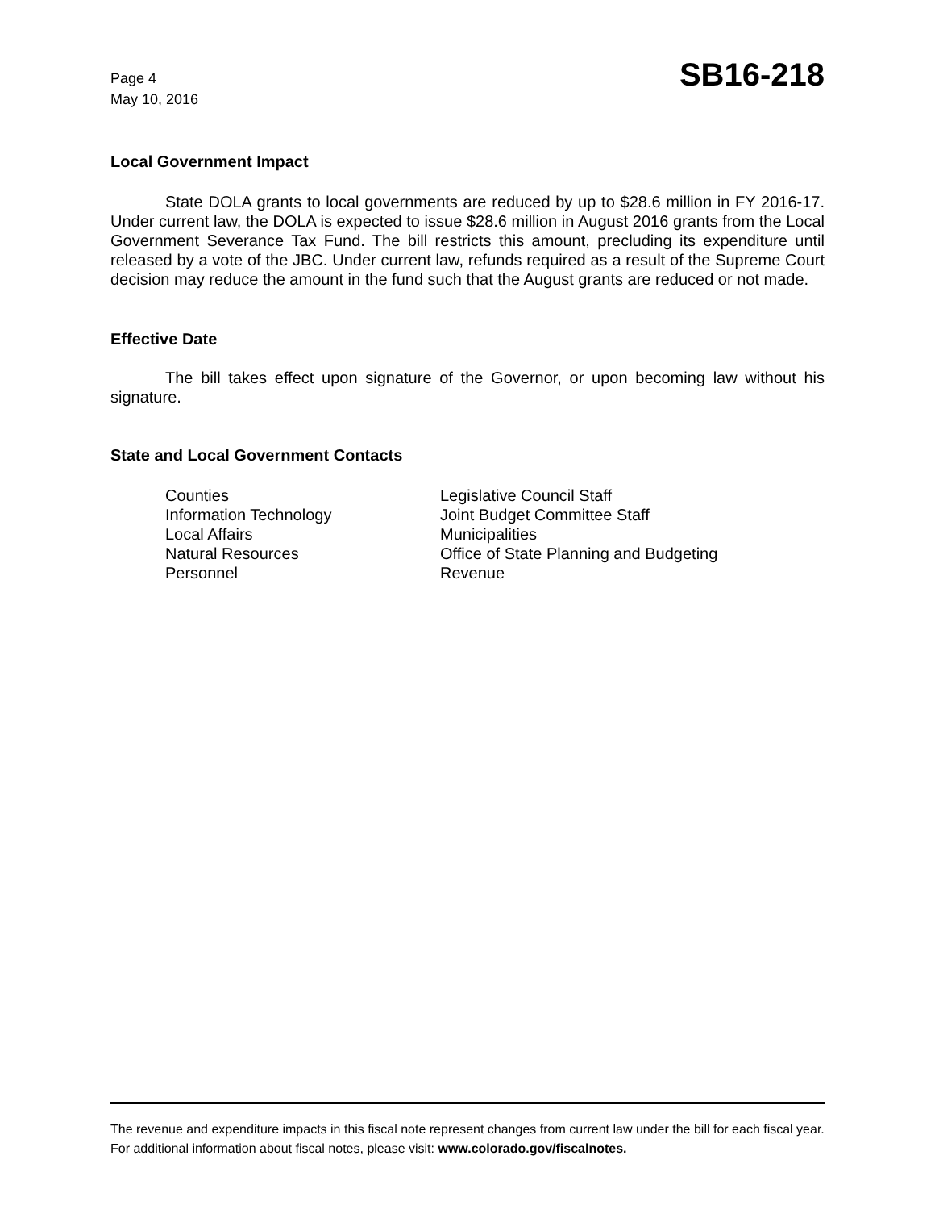Page 4
May 10, 2016
SB16-218
Local Government Impact
State DOLA grants to local governments are reduced by up to $28.6 million in FY 2016-17. Under current law, the DOLA is expected to issue $28.6 million in August 2016 grants from the Local Government Severance Tax Fund. The bill restricts this amount, precluding its expenditure until released by a vote of the JBC. Under current law, refunds required as a result of the Supreme Court decision may reduce the amount in the fund such that the August grants are reduced or not made.
Effective Date
The bill takes effect upon signature of the Governor, or upon becoming law without his signature.
State and Local Government Contacts
Counties
Information Technology
Local Affairs
Natural Resources
Personnel
Legislative Council Staff
Joint Budget Committee Staff
Municipalities
Office of State Planning and Budgeting
Revenue
The revenue and expenditure impacts in this fiscal note represent changes from current law under the bill for each fiscal year. For additional information about fiscal notes, please visit: www.colorado.gov/fiscalnotes.